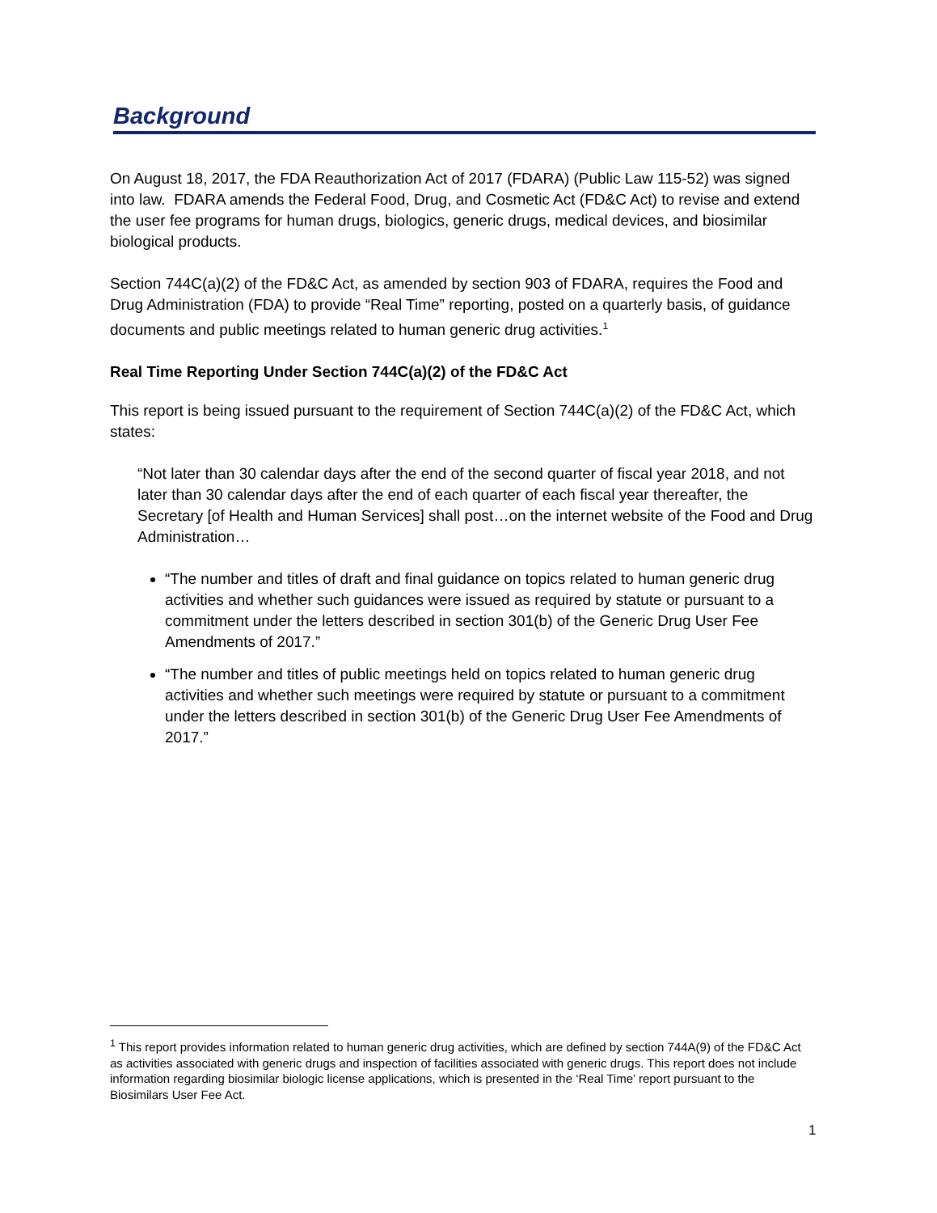Background
On August 18, 2017, the FDA Reauthorization Act of 2017 (FDARA) (Public Law 115-52) was signed into law. FDARA amends the Federal Food, Drug, and Cosmetic Act (FD&C Act) to revise and extend the user fee programs for human drugs, biologics, generic drugs, medical devices, and biosimilar biological products.
Section 744C(a)(2) of the FD&C Act, as amended by section 903 of FDARA, requires the Food and Drug Administration (FDA) to provide “Real Time” reporting, posted on a quarterly basis, of guidance documents and public meetings related to human generic drug activities.<sup>1</sup>
Real Time Reporting Under Section 744C(a)(2) of the FD&C Act
This report is being issued pursuant to the requirement of Section 744C(a)(2) of the FD&C Act, which states:
“Not later than 30 calendar days after the end of the second quarter of fiscal year 2018, and not later than 30 calendar days after the end of each quarter of each fiscal year thereafter, the Secretary [of Health and Human Services] shall post…on the internet website of the Food and Drug Administration…
“The number and titles of draft and final guidance on topics related to human generic drug activities and whether such guidances were issued as required by statute or pursuant to a commitment under the letters described in section 301(b) of the Generic Drug User Fee Amendments of 2017.”
“The number and titles of public meetings held on topics related to human generic drug activities and whether such meetings were required by statute or pursuant to a commitment under the letters described in section 301(b) of the Generic Drug User Fee Amendments of 2017.”
<sup>1</sup> This report provides information related to human generic drug activities, which are defined by section 744A(9) of the FD&C Act as activities associated with generic drugs and inspection of facilities associated with generic drugs. This report does not include information regarding biosimilar biologic license applications, which is presented in the ‘Real Time’ report pursuant to the Biosimilars User Fee Act.
1